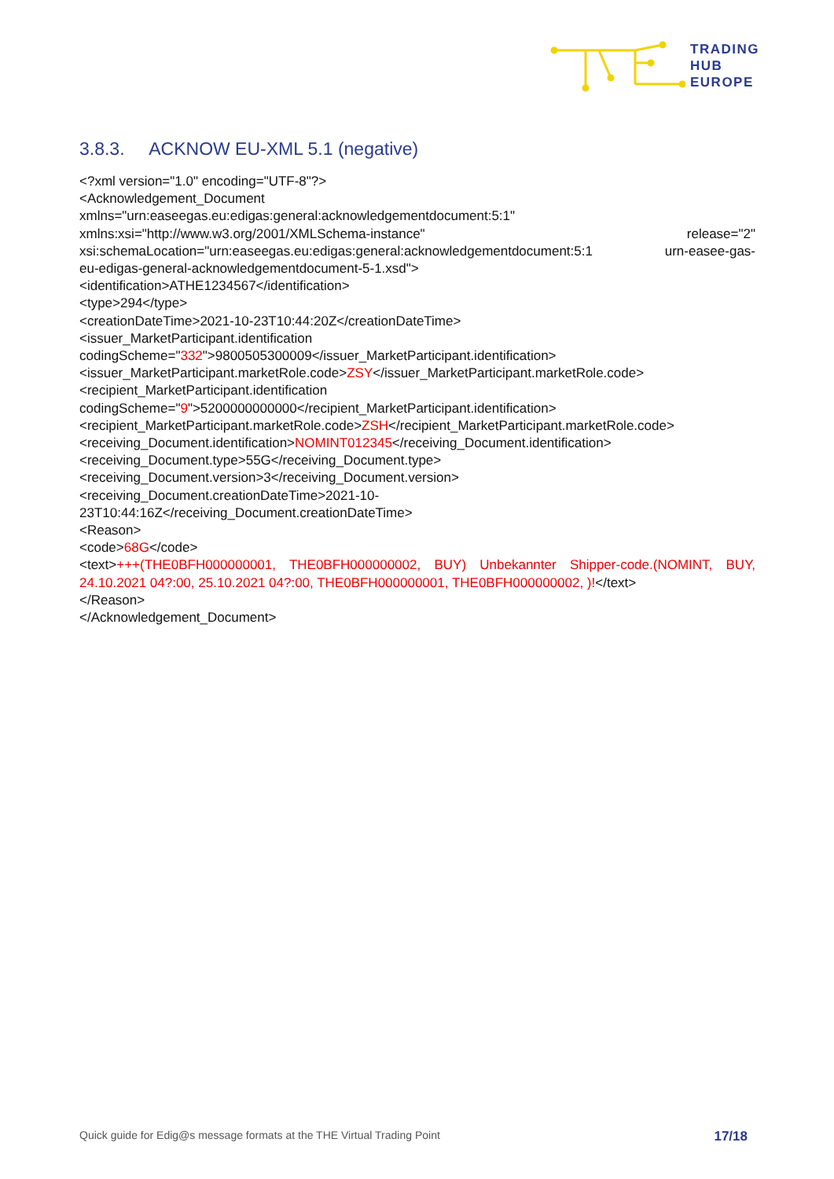TRADING
HUB
EUROPE
3.8.3. ACKNOW EU-XML 5.1 (negative)
<?xml version="1.0" encoding="UTF-8"?>
<Acknowledgement_Document
xmlns="urn:easeegas.eu:edigas:general:acknowledgementdocument:5:1"
xmlns:xsi="http://www.w3.org/2001/XMLSchema-instance" release="2"
xsi:schemaLocation="urn:easeegas.eu:edigas:general:acknowledgementdocument:5:1 urn-easee-gas-
eu-edigas-general-acknowledgementdocument-5-1.xsd">
<identification>ATHE1234567</identification>
<type>294</type>
<creationDateTime>2021-10-23T10:44:20Z</creationDateTime>
<issuer_MarketParticipant.identification
codingScheme="332">9800505300009</issuer_MarketParticipant.identification>
<issuer_MarketParticipant.marketRole.code>ZSY</issuer_MarketParticipant.marketRole.code>
<recipient_MarketParticipant.identification
codingScheme="9">5200000000000</recipient_MarketParticipant.identification>
<recipient_MarketParticipant.marketRole.code>ZSH</recipient_MarketParticipant.marketRole.code>
<receiving_Document.identification>NOMINT012345</receiving_Document.identification>
<receiving_Document.type>55G</receiving_Document.type>
<receiving_Document.version>3</receiving_Document.version>
<receiving_Document.creationDateTime>2021-10-
23T10:44:16Z</receiving_Document.creationDateTime>
<Reason>
<code>68G</code>
<text>+++(THE0BFH000000001, THE0BFH000000002, BUY) Unbekannter Shipper-code.(NOMINT, BUY, 24.10.2021 04?:00, 25.10.2021 04?:00, THE0BFH000000001, THE0BFH000000002, )!</text>
</Reason>
</Acknowledgement_Document>
Quick guide for Edig@s message formats at the THE Virtual Trading Point 17/18